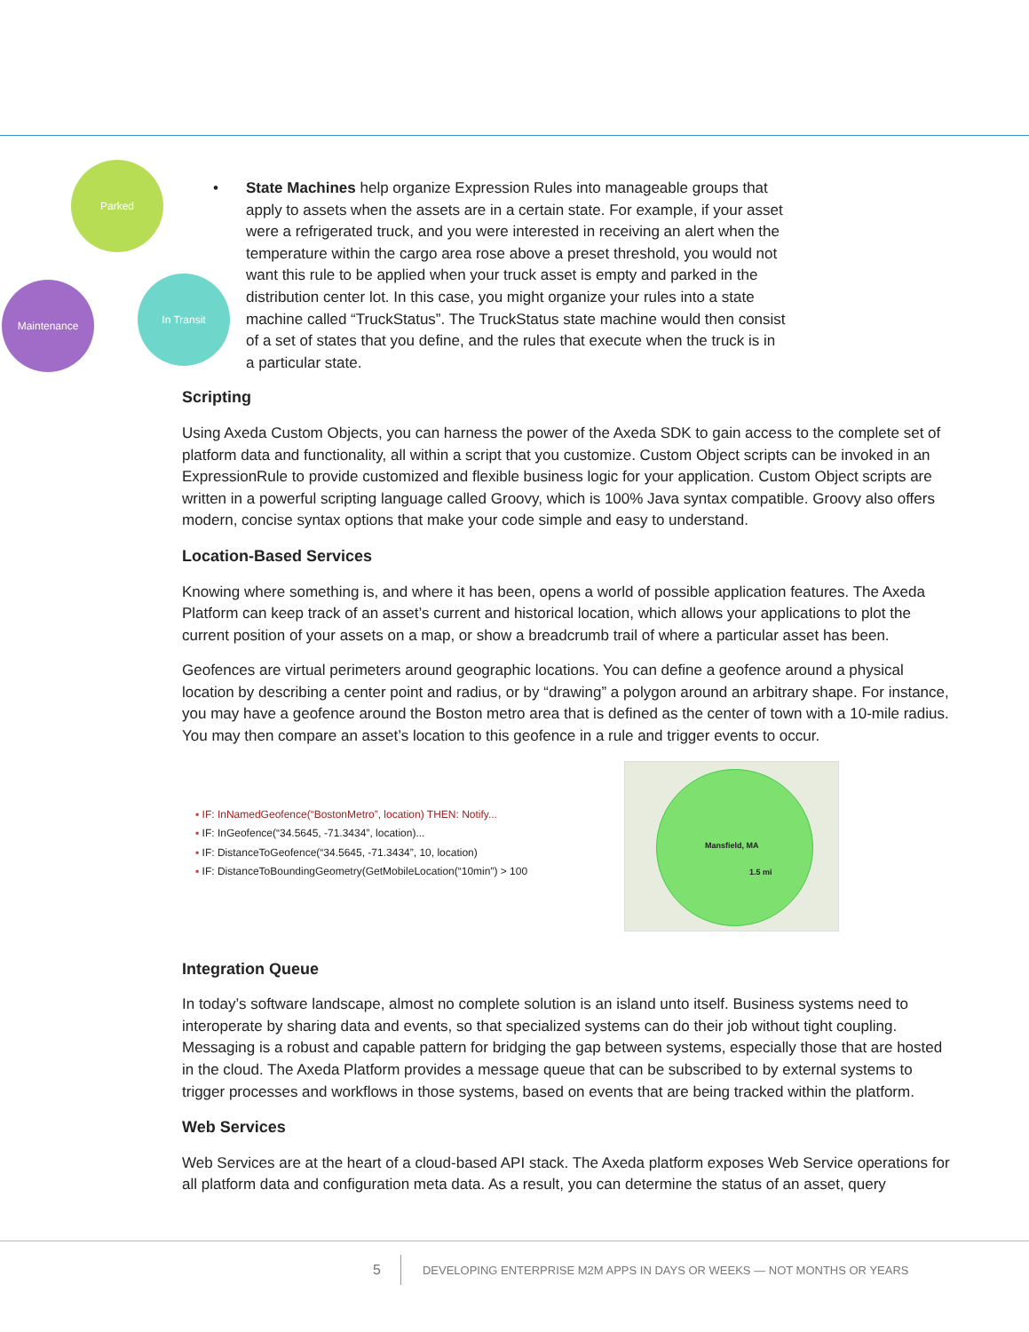Parked
In Transit
Maintenance
• State Machines help organize Expression Rules into manageable groups that apply to assets when the assets are in a certain state. For example, if your asset were a refrigerated truck, and you were interested in receiving an alert when the temperature within the cargo area rose above a preset threshold, you would not want this rule to be applied when your truck asset is empty and parked in the distribution center lot. In this case, you might organize your rules into a state machine called “TruckStatus”. The TruckStatus state machine would then consist of a set of states that you define, and the rules that execute when the truck is in a particular state.
Scripting
Using Axeda Custom Objects, you can harness the power of the Axeda SDK to gain access to the complete set of platform data and functionality, all within a script that you customize. Custom Object scripts can be invoked in an ExpressionRule to provide customized and flexible business logic for your application. Custom Object scripts are written in a powerful scripting language called Groovy, which is 100% Java syntax compatible. Groovy also offers modern, concise syntax options that make your code simple and easy to understand.
Location-Based Services
Knowing where something is, and where it has been, opens a world of possible application features. The Axeda Platform can keep track of an asset’s current and historical location, which allows your applications to plot the current position of your assets on a map, or show a breadcrumb trail of where a particular asset has been.
Geofences are virtual perimeters around geographic locations. You can define a geofence around a physical location by describing a center point and radius, or by “drawing” a polygon around an arbitrary shape. For instance, you may have a geofence around the Boston metro area that is defined as the center of town with a 10-mile radius. You may then compare an asset’s location to this geofence in a rule and trigger events to occur.
▪ IF: InNamedGeofence(“BostonMetro”, location) THEN: Notify...
▪ IF: InGeofence(“34.5645, -71.3434”, location)...
▪ IF: DistanceToGeofence(“34.5645, -71.3434”, 10, location)
▪ IF: DistanceToBoundingGeometry(GetMobileLocation(“10min”) > 100
Mansfield, MA
1.5 mi
Integration Queue
In today’s software landscape, almost no complete solution is an island unto itself. Business systems need to interoperate by sharing data and events, so that specialized systems can do their job without tight coupling. Messaging is a robust and capable pattern for bridging the gap between systems, especially those that are hosted in the cloud. The Axeda Platform provides a message queue that can be subscribed to by external systems to trigger processes and workflows in those systems, based on events that are being tracked within the platform.
Web Services
Web Services are at the heart of a cloud-based API stack. The Axeda platform exposes Web Service operations for all platform data and configuration meta data. As a result, you can determine the status of an asset, query
5 DEVELOPING ENTERPRISE M2M APPS IN DAYS OR WEEKS — NOT MONTHS OR YEARS